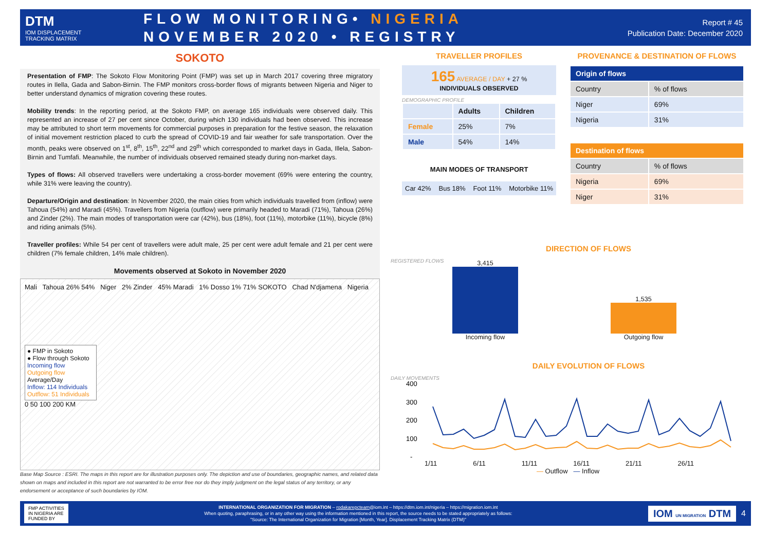DTM
IOM DISPLACEMENT
TRACKING MATRIX
FLOW MONITORING• NIGERIA
NOVEMBER 2020 • REGISTRY
Report # 45
Publication Date: December 2020
SOKOTO
Presentation of FMP: The Sokoto Flow Monitoring Point (FMP) was set up in March 2017 covering three migratory routes in Ilella, Gada and Sabon-Birnin. The FMP monitors cross-border flows of migrants between Nigeria and Niger to better understand dynamics of migration covering these routes.
Mobility trends: In the reporting period, at the Sokoto FMP, on average 165 individuals were observed daily. This represented an increase of 27 per cent since October, during which 130 individuals had been observed. This increase may be attributed to short term movements for commercial purposes in preparation for the festive season, the relaxation of initial movement restriction placed to curb the spread of COVID-19 and fair weather for safe transportation. Over the month, peaks were observed on 1<sup>st</sup>, 8<sup>th</sup>, 15<sup>th</sup>, 22<sup>nd</sup> and 29<sup>th</sup> which corresponded to market days in Gada, Illela, Sabon-Birnin and Tumfafi. Meanwhile, the number of individuals observed remained steady during non-market days.
Types of flows: All observed travellers were undertaking a cross-border movement (69% were entering the country, while 31% were leaving the country).
Departure/Origin and destination: In November 2020, the main cities from which individuals travelled from (inflow) were Tahoua (54%) and Maradi (45%). Travellers from Nigeria (outflow) were primarily headed to Maradi (71%), Tahoua (26%) and Zinder (2%). The main modes of transportation were car (42%), bus (18%), foot (11%), motorbike (11%), bicycle (8%) and riding animals (5%).
Traveller profiles: While 54 per cent of travellers were adult male, 25 per cent were adult female and 21 per cent were children (7% female children, 14% male children).
Movements observed at Sokoto in November 2020
Mali Tahoua 26% 54% Niger 2% Zinder 45% Maradi 1% Dosso 1% 71% SOKOTO Chad N'djamena Nigeria
● FMP in Sokoto
● Flow through Sokoto
Incoming flow
Outgoing flow
Average/Day
Inflow: 114 Individuals
Outflow: 51 Individuals
0 50 100 200 KM
Base Map Source : ESRI. The maps in this report are for illustration purposes only. The depiction and use of boundaries, geographic names, and related data shown on maps and included in this report are not warranted to be error free nor do they imply judgment on the legal status of any territory, or any endorsement or acceptance of such boundaries by IOM.
TRAVELLER PROFILES
165 AVERAGE / DAY + 27 %
INDIVIDUALS OBSERVED
DEMOGRAPHIC PROFILE
| | Adults | Children |
| Female | 25% | 7% |
| Male | 54% | 14% |
MAIN MODES OF TRANSPORT
Car 42% Bus 18% Foot 11% Motorbike 11%
PROVENANCE & DESTINATION OF FLOWS
| Origin of flows | |
| --- | --- |
| Country | % of flows |
| Niger | 69% |
| Nigeria | 31% |
| Destination of flows | |
| --- | --- |
| Country | % of flows |
| Nigeria | 69% |
| Niger | 31% |
DIRECTION OF FLOWS
REGISTERED FLOWS
3,415
Incoming flow
1,535
Outgoing flow
DAILY EVOLUTION OF FLOWS
DAILY MOVEMENTS
400
300
200
100
-
1/11 6/11 11/11 16/11 21/11 26/11
— Outflow — Inflow
FMP ACTIVITIES
IN NIGERIA ARE
FUNDED BY
INTERNATIONAL ORGANIZATION FOR MIGRATION – rodakarepcteam@iom.int – https://dtm.iom.int/nigeria – https://migration.iom.int
When quoting, paraphrasing, or in any other way using the information mentioned in this report, the source needs to be stated appropriately as follows:
"Source: The International Organization for Migration [Month, Year]. Displacement Tracking Matrix (DTM)"
IOM UN MIGRATION DTM
4